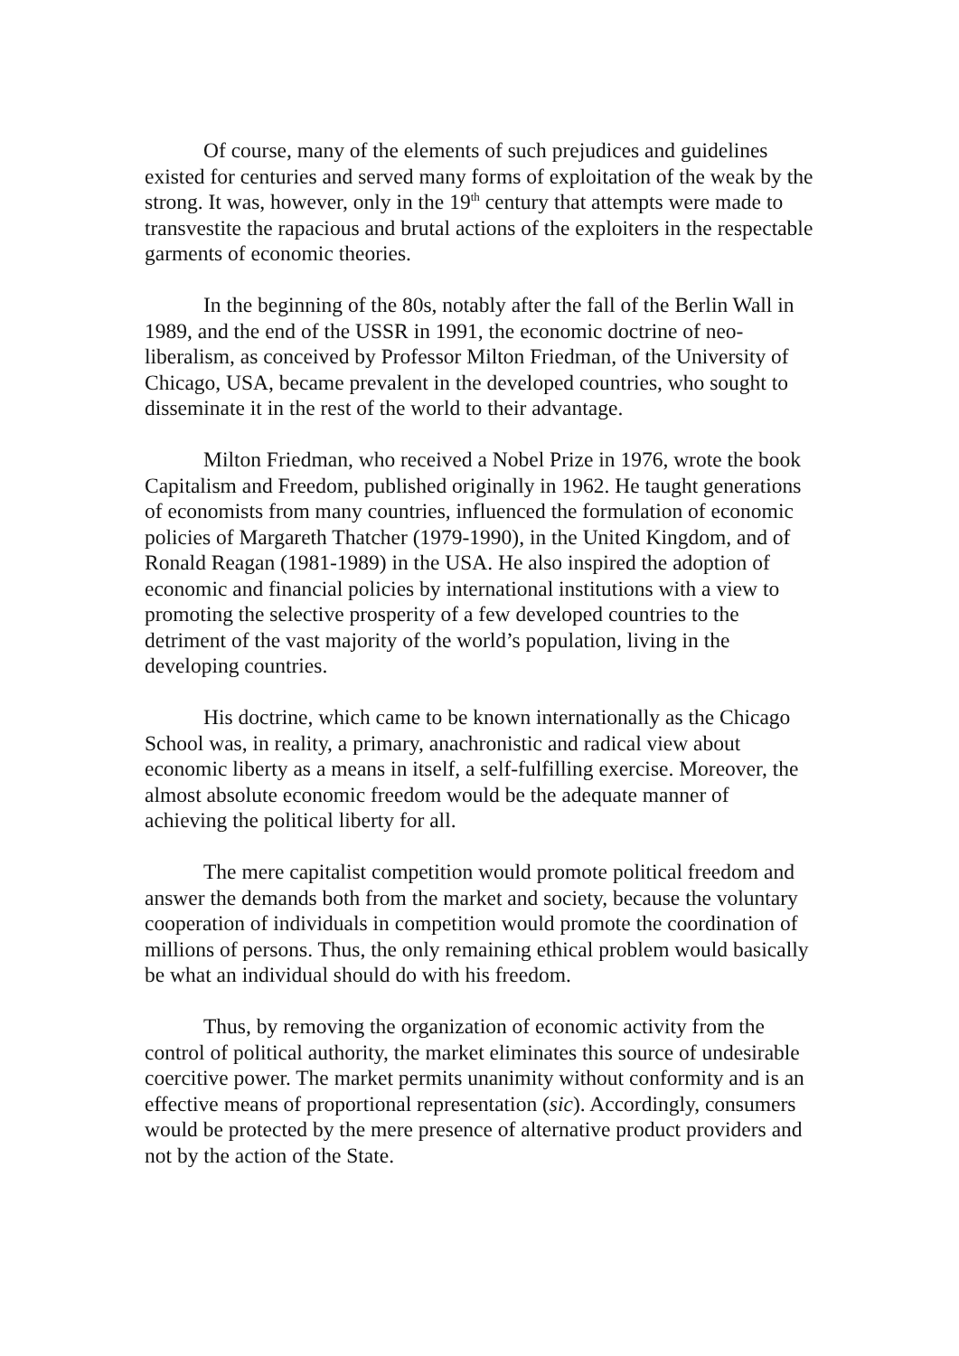Of course, many of the elements of such prejudices and guidelines existed for centuries and served many forms of exploitation of the weak by the strong. It was, however, only in the 19<sup>th</sup> century that attempts were made to transvestite the rapacious and brutal actions of the exploiters in the respectable garments of economic theories.
In the beginning of the 80s, notably after the fall of the Berlin Wall in 1989, and the end of the USSR in 1991, the economic doctrine of neo-liberalism, as conceived by Professor Milton Friedman, of the University of Chicago, USA, became prevalent in the developed countries, who sought to disseminate it in the rest of the world to their advantage.
Milton Friedman, who received a Nobel Prize in 1976, wrote the book Capitalism and Freedom, published originally in 1962. He taught generations of economists from many countries, influenced the formulation of economic policies of Margareth Thatcher (1979-1990), in the United Kingdom, and of Ronald Reagan (1981-1989) in the USA. He also inspired the adoption of economic and financial policies by international institutions with a view to promoting the selective prosperity of a few developed countries to the detriment of the vast majority of the world’s population, living in the developing countries.
His doctrine, which came to be known internationally as the Chicago School was, in reality, a primary, anachronistic and radical view about economic liberty as a means in itself, a self-fulfilling exercise. Moreover, the almost absolute economic freedom would be the adequate manner of achieving the political liberty for all.
The mere capitalist competition would promote political freedom and answer the demands both from the market and society, because the voluntary cooperation of individuals in competition would promote the coordination of millions of persons. Thus, the only remaining ethical problem would basically be what an individual should do with his freedom.
Thus, by removing the organization of economic activity from the control of political authority, the market eliminates this source of undesirable coercitive power. The market permits unanimity without conformity and is an effective means of proportional representation (sic). Accordingly, consumers would be protected by the mere presence of alternative product providers and not by the action of the State.